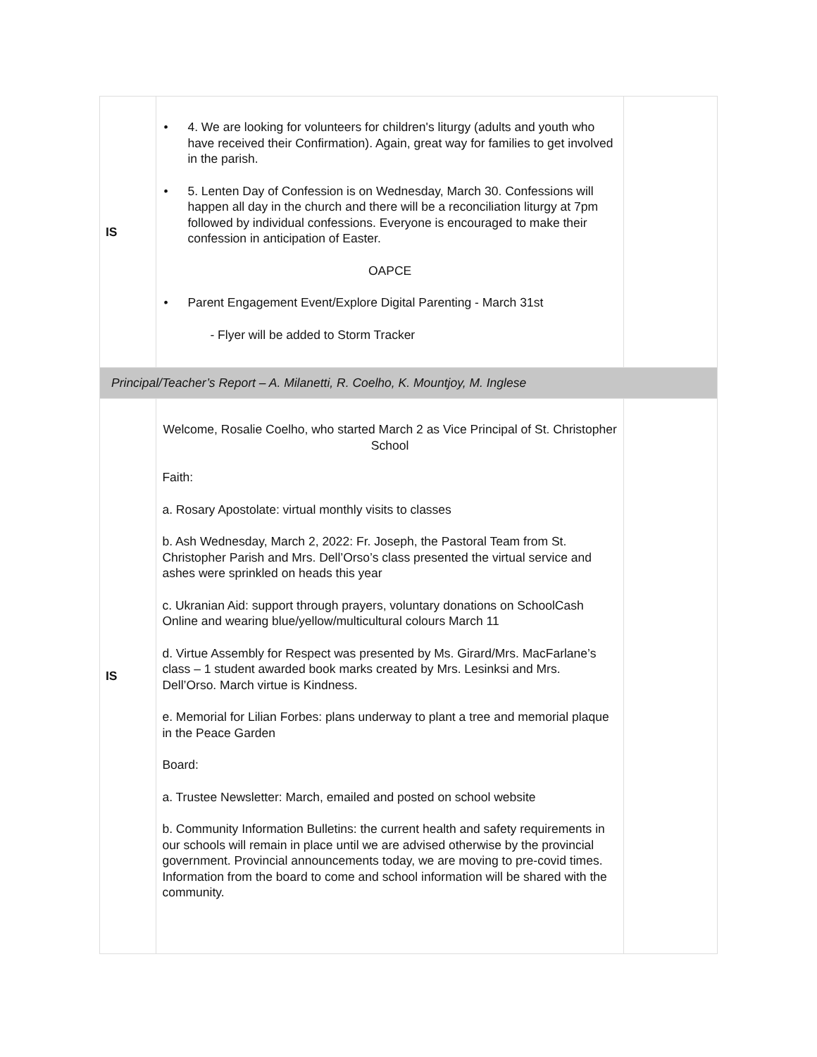| IS | • 4. We are looking for volunteers for children's liturgy (adults and youth who have received their Confirmation). Again, great way for families to get involved in the parish. • 5. Lenten Day of Confession is on Wednesday, March 30. Confessions will happen all day in the church and there will be a reconciliation liturgy at 7pm followed by individual confessions. Everyone is encouraged to make their confession in anticipation of Easter. OAPCE • Parent Engagement Event/Explore Digital Parenting - March 31st - Flyer will be added to Storm Tracker | |
| Principal/Teacher’s Report – A. Milanetti, R. Coelho, K. Mountjoy, M. Inglese | | |
| IS | Welcome, Rosalie Coelho, who started March 2 as Vice Principal of St. Christopher School Faith: a. Rosary Apostolate: virtual monthly visits to classes b. Ash Wednesday, March 2, 2022: Fr. Joseph, the Pastoral Team from St. Christopher Parish and Mrs. Dell’Orso’s class presented the virtual service and ashes were sprinkled on heads this year c. Ukranian Aid: support through prayers, voluntary donations on SchoolCash Online and wearing blue/yellow/multicultural colours March 11 d. Virtue Assembly for Respect was presented by Ms. Girard/Mrs. MacFarlane’s class – 1 student awarded book marks created by Mrs. Lesinksi and Mrs. Dell’Orso. March virtue is Kindness. e. Memorial for Lilian Forbes: plans underway to plant a tree and memorial plaque in the Peace Garden Board: a. Trustee Newsletter: March, emailed and posted on school website b. Community Information Bulletins: the current health and safety requirements in our schools will remain in place until we are advised otherwise by the provincial government. Provincial announcements today, we are moving to pre-covid times. Information from the board to come and school information will be shared with the community. | |